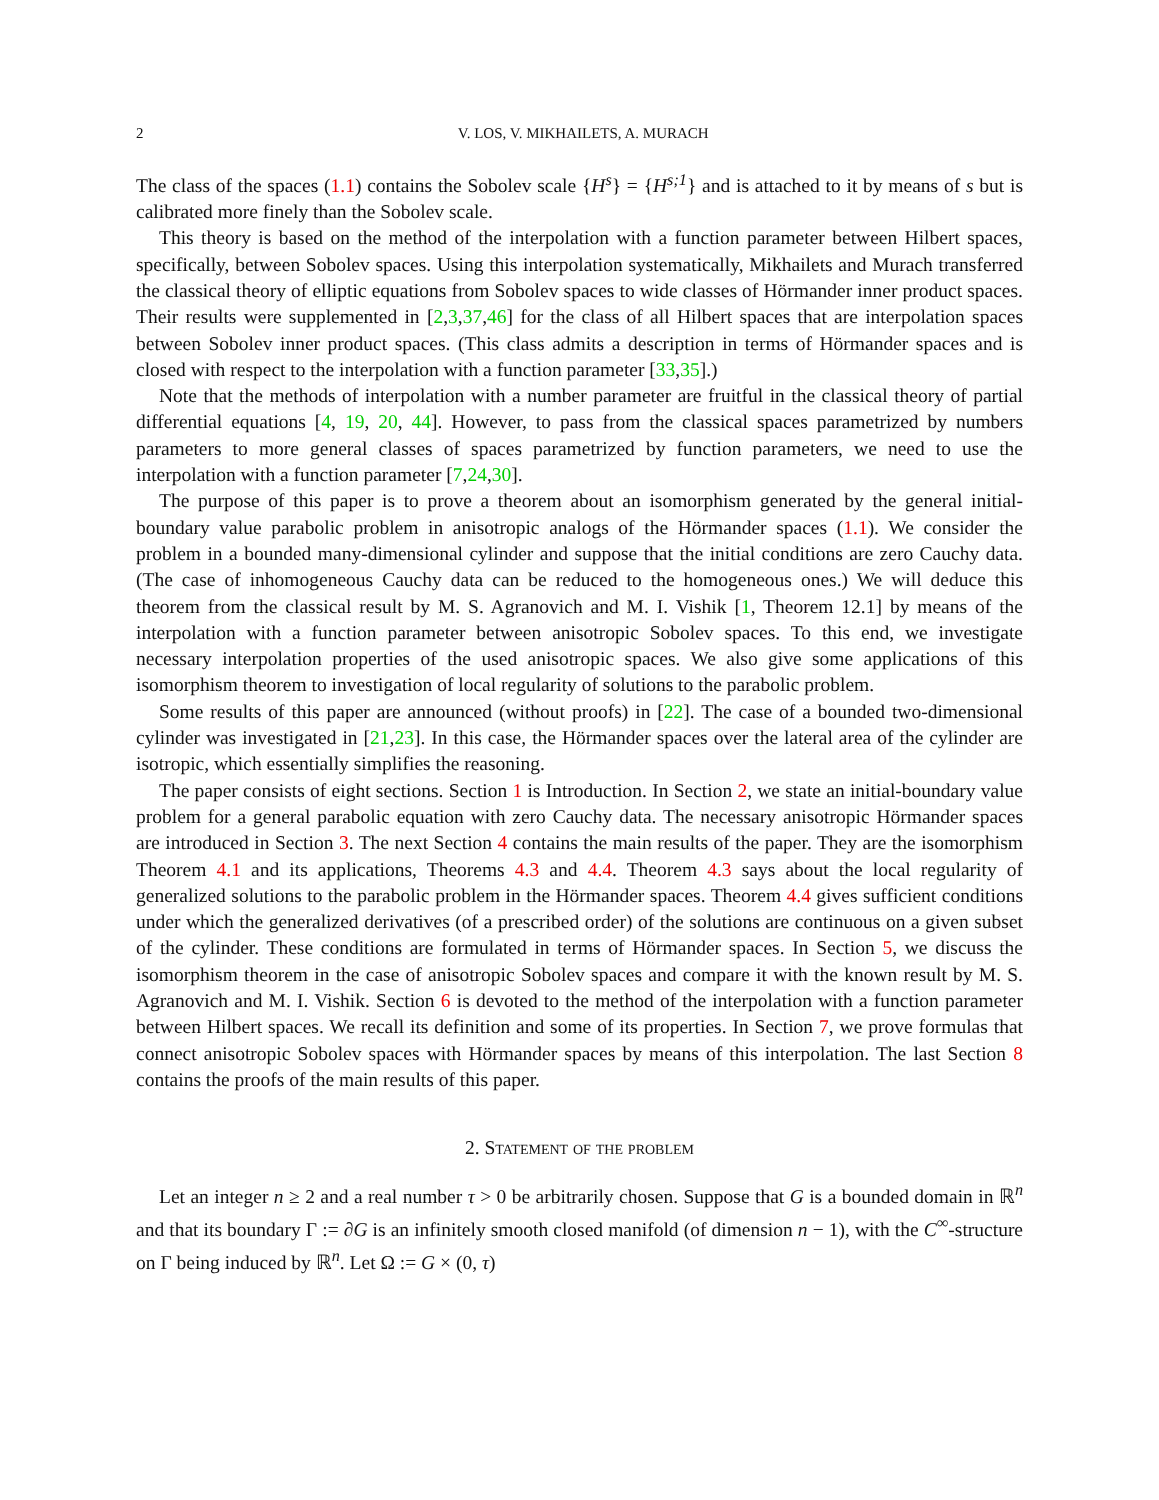2 V. LOS, V. MIKHAILETS, A. MURACH
The class of the spaces (1.1) contains the Sobolev scale {H<sup>s</sup>} = {H<sup>s;1</sup>} and is attached to it by means of s but is calibrated more finely than the Sobolev scale.
This theory is based on the method of the interpolation with a function parameter between Hilbert spaces, specifically, between Sobolev spaces. Using this interpolation systematically, Mikhailets and Murach transferred the classical theory of elliptic equations from Sobolev spaces to wide classes of Hörmander inner product spaces. Their results were supplemented in [2,3,37,46] for the class of all Hilbert spaces that are interpolation spaces between Sobolev inner product spaces. (This class admits a description in terms of Hörmander spaces and is closed with respect to the interpolation with a function parameter [33,35].)
Note that the methods of interpolation with a number parameter are fruitful in the classical theory of partial differential equations [4, 19, 20, 44]. However, to pass from the classical spaces parametrized by numbers parameters to more general classes of spaces parametrized by function parameters, we need to use the interpolation with a function parameter [7,24,30].
The purpose of this paper is to prove a theorem about an isomorphism generated by the general initial-boundary value parabolic problem in anisotropic analogs of the Hörmander spaces (1.1). We consider the problem in a bounded many-dimensional cylinder and suppose that the initial conditions are zero Cauchy data. (The case of inhomogeneous Cauchy data can be reduced to the homogeneous ones.) We will deduce this theorem from the classical result by M. S. Agranovich and M. I. Vishik [1, Theorem 12.1] by means of the interpolation with a function parameter between anisotropic Sobolev spaces. To this end, we investigate necessary interpolation properties of the used anisotropic spaces. We also give some applications of this isomorphism theorem to investigation of local regularity of solutions to the parabolic problem.
Some results of this paper are announced (without proofs) in [22]. The case of a bounded two-dimensional cylinder was investigated in [21,23]. In this case, the Hörmander spaces over the lateral area of the cylinder are isotropic, which essentially simplifies the reasoning.
The paper consists of eight sections. Section 1 is Introduction. In Section 2, we state an initial-boundary value problem for a general parabolic equation with zero Cauchy data. The necessary anisotropic Hörmander spaces are introduced in Section 3. The next Section 4 contains the main results of the paper. They are the isomorphism Theorem 4.1 and its applications, Theorems 4.3 and 4.4. Theorem 4.3 says about the local regularity of generalized solutions to the parabolic problem in the Hörmander spaces. Theorem 4.4 gives sufficient conditions under which the generalized derivatives (of a prescribed order) of the solutions are continuous on a given subset of the cylinder. These conditions are formulated in terms of Hörmander spaces. In Section 5, we discuss the isomorphism theorem in the case of anisotropic Sobolev spaces and compare it with the known result by M. S. Agranovich and M. I. Vishik. Section 6 is devoted to the method of the interpolation with a function parameter between Hilbert spaces. We recall its definition and some of its properties. In Section 7, we prove formulas that connect anisotropic Sobolev spaces with Hörmander spaces by means of this interpolation. The last Section 8 contains the proofs of the main results of this paper.
2. Statement of the problem
Let an integer n ≥ 2 and a real number τ > 0 be arbitrarily chosen. Suppose that G is a bounded domain in ℝ<sup>n</sup> and that its boundary Γ := ∂G is an infinitely smooth closed manifold (of dimension n − 1), with the C<sup>∞</sup>-structure on Γ being induced by ℝ<sup>n</sup>. Let Ω := G × (0, τ)